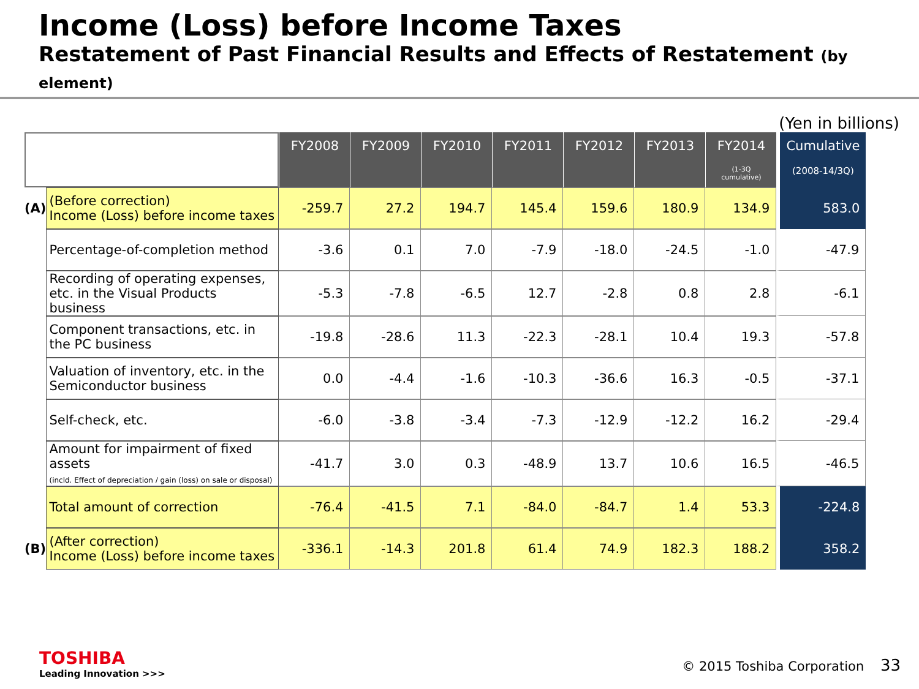Income (Loss) before Income Taxes
Restatement of Past Financial Results and Effects of Restatement (by element)
(Yen in billions)
| | | FY2008 | FY2009 | FY2010 | FY2011 | FY2012 | FY2013 | FY2014 (1-3Q cumulative) | Cumulative (2008-14/3Q) |
| (A) | (Before correction) Income (Loss) before income taxes | -259.7 | 27.2 | 194.7 | 145.4 | 159.6 | 180.9 | 134.9 | 583.0 |
| | Percentage-of-completion method | -3.6 | 0.1 | 7.0 | -7.9 | -18.0 | -24.5 | -1.0 | -47.9 |
| | Recording of operating expenses, etc. in the Visual Products business | -5.3 | -7.8 | -6.5 | 12.7 | -2.8 | 0.8 | 2.8 | -6.1 |
| | Component transactions, etc. in the PC business | -19.8 | -28.6 | 11.3 | -22.3 | -28.1 | 10.4 | 19.3 | -57.8 |
| | Valuation of inventory, etc. in the Semiconductor business | 0.0 | -4.4 | -1.6 | -10.3 | -36.6 | 16.3 | -0.5 | -37.1 |
| | Self-check, etc. | -6.0 | -3.8 | -3.4 | -7.3 | -12.9 | -12.2 | 16.2 | -29.4 |
| | Amount for impairment of fixed assets (incld. Effect of depreciation / gain (loss) on sale or disposal) | -41.7 | 3.0 | 0.3 | -48.9 | 13.7 | 10.6 | 16.5 | -46.5 |
| | Total amount of correction | -76.4 | -41.5 | 7.1 | -84.0 | -84.7 | 1.4 | 53.3 | -224.8 |
| (B) | (After correction) Income (Loss) before income taxes | -336.1 | -14.3 | 201.8 | 61.4 | 74.9 | 182.3 | 188.2 | 358.2 |
TOSHIBA
Leading Innovation >>>
© 2015 Toshiba Corporation 33